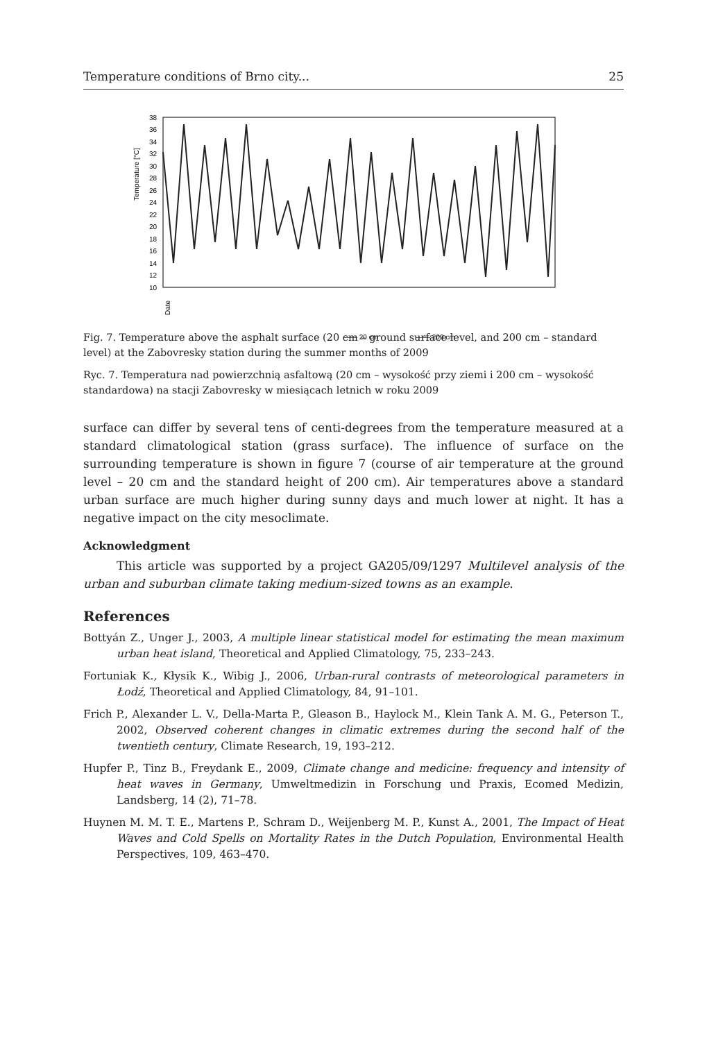Temperature conditions of Brno city... 25
Temperature [°C]
38
36
34
32
30
28
26
24
22
20
18
16
14
12
10
Date
—— 20 cm
—— 200 cm
30.7.2009 31.7.2009 1.8.2009 2.8.2009 3.8.2009 4.8.2009 5.8.2009 6.8.2009 7.8.2009 8.8.2009 9.8.2009 10.8.2009 11.8.2009 12.8.2009 13.8.2009 14.8.2009 15.8.2009 16.8.2009 17.8.2009 18.8.2009
Fig. 7. Temperature above the asphalt surface (20 cm – ground surface level, and 200 cm – standard level) at the Zabovresky station during the summer months of 2009
Ryc. 7. Temperatura nad powierzchnią asfaltową (20 cm – wysokość przy ziemi i 200 cm – wysokość standardowa) na stacji Zabovresky w miesiącach letnich w roku 2009
surface can differ by several tens of centi-degrees from the temperature measured at a standard climatological station (grass surface). The influence of surface on the surrounding temperature is shown in figure 7 (course of air temperature at the ground level – 20 cm and the standard height of 200 cm). Air temperatures above a standard urban surface are much higher during sunny days and much lower at night. It has a negative impact on the city mesoclimate.
Acknowledgment
This article was supported by a project GA205/09/1297 Multilevel analysis of the urban and suburban climate taking medium-sized towns as an example.
References
Bottyán Z., Unger J., 2003, A multiple linear statistical model for estimating the mean maximum urban heat island, Theoretical and Applied Climatology, 75, 233–243.
Fortuniak K., Kłysik K., Wibig J., 2006, Urban-rural contrasts of meteorological parameters in Łodź, Theoretical and Applied Climatology, 84, 91–101.
Frich P., Alexander L. V., Della-Marta P., Gleason B., Haylock M., Klein Tank A. M. G., Peterson T., 2002, Observed coherent changes in climatic extremes during the second half of the twentieth century, Climate Research, 19, 193–212.
Hupfer P., Tinz B., Freydank E., 2009, Climate change and medicine: frequency and intensity of heat waves in Germany, Umweltmedizin in Forschung und Praxis, Ecomed Medizin, Landsberg, 14 (2), 71–78.
Huynen M. M. T. E., Martens P., Schram D., Weijenberg M. P., Kunst A., 2001, The Impact of Heat Waves and Cold Spells on Mortality Rates in the Dutch Population, Environmental Health Perspectives, 109, 463–470.